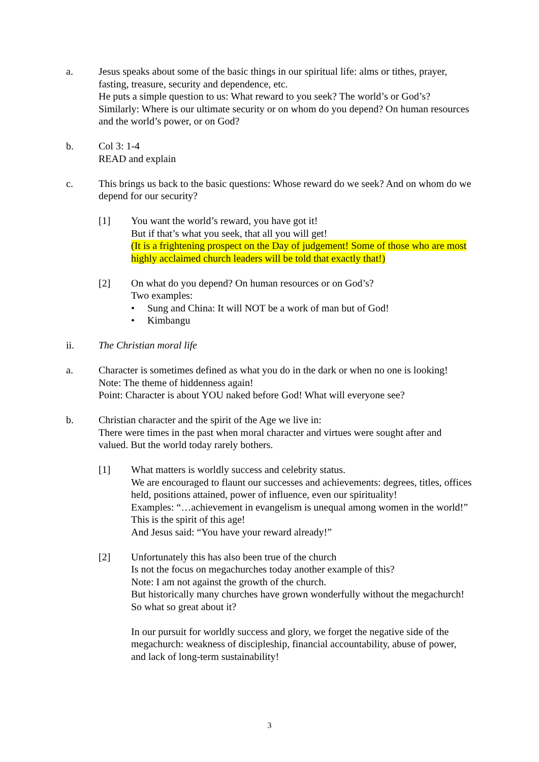a. Jesus speaks about some of the basic things in our spiritual life: alms or tithes, prayer, fasting, treasure, security and dependence, etc.
He puts a simple question to us: What reward to you seek? The world’s or God’s?
Similarly: Where is our ultimate security or on whom do you depend? On human resources and the world’s power, or on God?
b. Col 3: 1-4
READ and explain
c. This brings us back to the basic questions: Whose reward do we seek? And on whom do we depend for our security?
[1] You want the world’s reward, you have got it!
But if that’s what you seek, that all you will get!
(It is a frightening prospect on the Day of judgement! Some of those who are most highly acclaimed church leaders will be told that exactly that!)
[2] On what do you depend? On human resources or on God’s?
Two examples:
• Sung and China: It will NOT be a work of man but of God!
• Kimbangu
ii. The Christian moral life
a. Character is sometimes defined as what you do in the dark or when no one is looking!
Note: The theme of hiddenness again!
Point: Character is about YOU naked before God! What will everyone see?
b. Christian character and the spirit of the Age we live in:
There were times in the past when moral character and virtues were sought after and valued. But the world today rarely bothers.
[1] What matters is worldly success and celebrity status.
We are encouraged to flaunt our successes and achievements: degrees, titles, offices held, positions attained, power of influence, even our spirituality!
Examples: “…achievement in evangelism is unequal among women in the world!”
This is the spirit of this age!
And Jesus said: “You have your reward already!”
[2] Unfortunately this has also been true of the church
Is not the focus on megachurches today another example of this?
Note: I am not against the growth of the church.
But historically many churches have grown wonderfully without the megachurch! So what so great about it?
In our pursuit for worldly success and glory, we forget the negative side of the megachurch: weakness of discipleship, financial accountability, abuse of power, and lack of long-term sustainability!
3